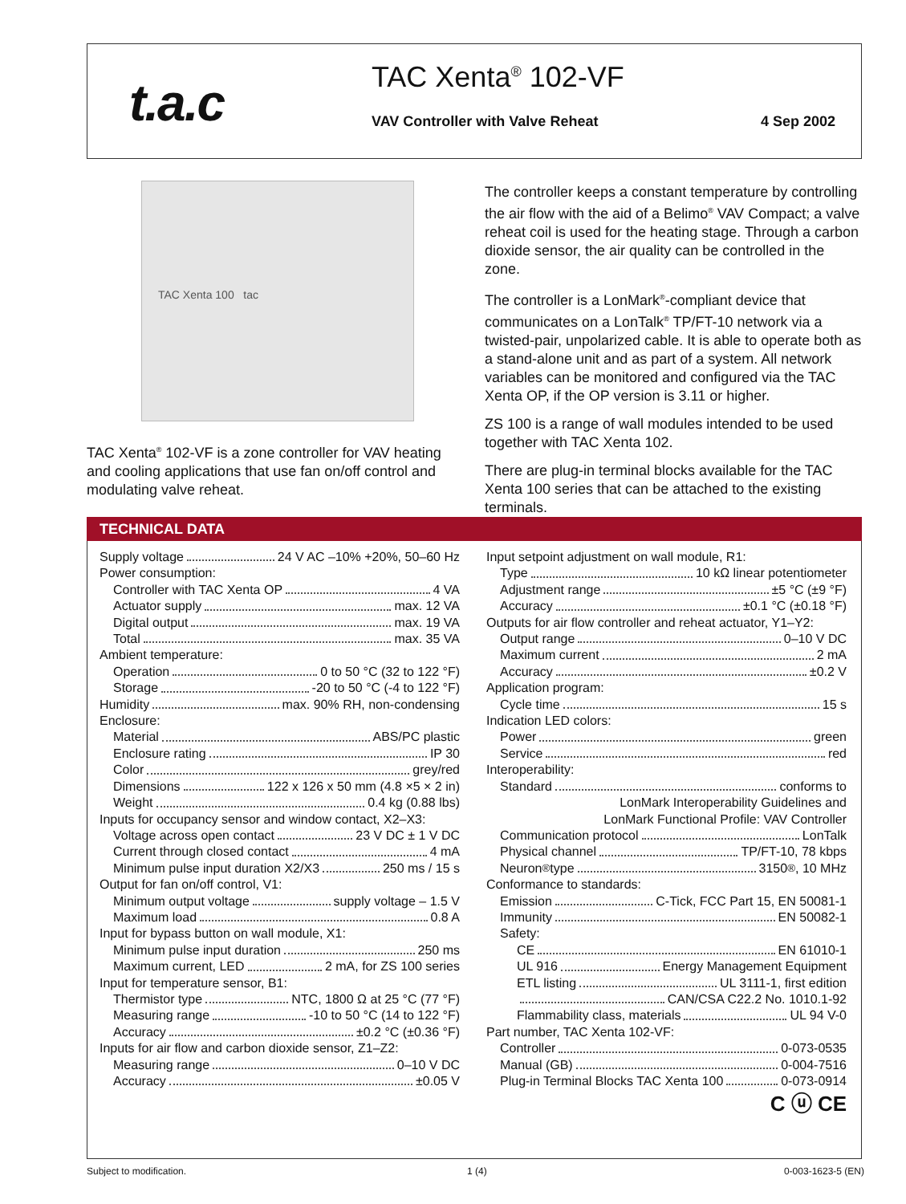t.a.c TAC Xenta<sup>®</sup> 102-VF
VAV Controller with Valve Reheat
4 Sep 2002
TAC Xenta 100 tac
TAC Xenta<sup>®</sup> 102-VF is a zone controller for VAV heating and cooling applications that use fan on/off control and modulating valve reheat.
The controller keeps a constant temperature by controlling the air flow with the aid of a Belimo<sup>®</sup> VAV Compact; a valve reheat coil is used for the heating stage. Through a carbon dioxide sensor, the air quality can be controlled in the zone.
The controller is a LonMark<sup>®</sup>-compliant device that communicates on a LonTalk<sup>®</sup> TP/FT-10 network via a twisted-pair, unpolarized cable. It is able to operate both as a stand-alone unit and as part of a system. All network variables can be monitored and configured via the TAC Xenta OP, if the OP version is 3.11 or higher.
ZS 100 is a range of wall modules intended to be used together with TAC Xenta 102.
There are plug-in terminal blocks available for the TAC Xenta 100 series that can be attached to the existing terminals.
TECHNICAL DATA
Supply voltage 24 V AC –10% +20%, 50–60 Hz
Power consumption:
Controller with TAC Xenta OP 4 VA
Actuator supply max. 12 VA
Digital output max. 19 VA
Total max. 35 VA
Ambient temperature:
Operation 0 to 50 °C (32 to 122 °F)
Storage -20 to 50 °C (-4 to 122 °F)
Humidity max. 90% RH, non-condensing
Enclosure:
Material ABS/PC plastic
Enclosure rating IP 30
Color grey/red
Dimensions 122 x 126 x 50 mm (4.8 ×5 × 2 in)
Weight 0.4 kg (0.88 lbs)
Inputs for occupancy sensor and window contact, X2–X3:
Voltage across open contact 23 V DC ± 1 V DC
Current through closed contact 4 mA
Minimum pulse input duration X2/X3 250 ms / 15 s
Output for fan on/off control, V1:
Minimum output voltage supply voltage – 1.5 V
Maximum load 0.8 A
Input for bypass button on wall module, X1:
Minimum pulse input duration 250 ms
Maximum current, LED 2 mA, for ZS 100 series
Input for temperature sensor, B1:
Thermistor type NTC, 1800 Ω at 25 °C (77 °F)
Measuring range -10 to 50 °C (14 to 122 °F)
Accuracy ±0.2 °C (±0.36 °F)
Inputs for air flow and carbon dioxide sensor, Z1–Z2:
Measuring range 0–10 V DC
Accuracy ±0.05 V
Input setpoint adjustment on wall module, R1:
Type 10 kΩ linear potentiometer
Adjustment range ±5 °C (±9 °F)
Accuracy ±0.1 °C (±0.18 °F)
Outputs for air flow controller and reheat actuator, Y1–Y2:
Output range 0–10 V DC
Maximum current 2 mA
Accuracy ±0.2 V
Application program:
Cycle time 15 s
Indication LED colors:
Power green
Service red
Interoperability:
Standard conforms to
LonMark Interoperability Guidelines and
LonMark Functional Profile: VAV Controller
Communication protocol LonTalk
Physical channel TP/FT-10, 78 kbps
Neuron<sup>®</sup> type 3150<sup>®</sup>, 10 MHz
Conformance to standards:
Emission C-Tick, FCC Part 15, EN 50081-1
Immunity EN 50082-1
Safety:
CE EN 61010-1
UL 916 Energy Management Equipment
ETL listing UL 3111-1, first edition
CAN/CSA C22.2 No. 1010.1-92
Flammability class, materials UL 94 V-0
Part number, TAC Xenta 102-VF:
Controller 0-073-0535
Manual (GB) 0-004-7516
Plug-in Terminal Blocks TAC Xenta 100 0-073-0914
C ⓤ CE
Subject to modification. 1 (4) 0-003-1623-5 (EN)